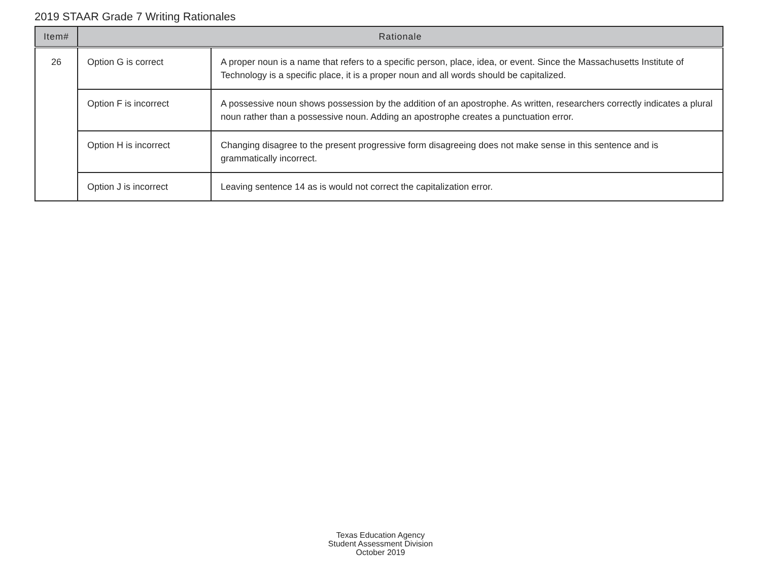2019 STAAR Grade 7 Writing Rationales
| Item# | Rationale | |
| --- | --- | --- |
| 26 | Option G is correct | A proper noun is a name that refers to a specific person, place, idea, or event. Since the Massachusetts Institute of Technology is a specific place, it is a proper noun and all words should be capitalized. |
| | Option F is incorrect | A possessive noun shows possession by the addition of an apostrophe. As written, researchers correctly indicates a plural noun rather than a possessive noun. Adding an apostrophe creates a punctuation error. |
| | Option H is incorrect | Changing disagree to the present progressive form disagreeing does not make sense in this sentence and is grammatically incorrect. |
| | Option J is incorrect | Leaving sentence 14 as is would not correct the capitalization error. |
Texas Education Agency
Student Assessment Division
October 2019